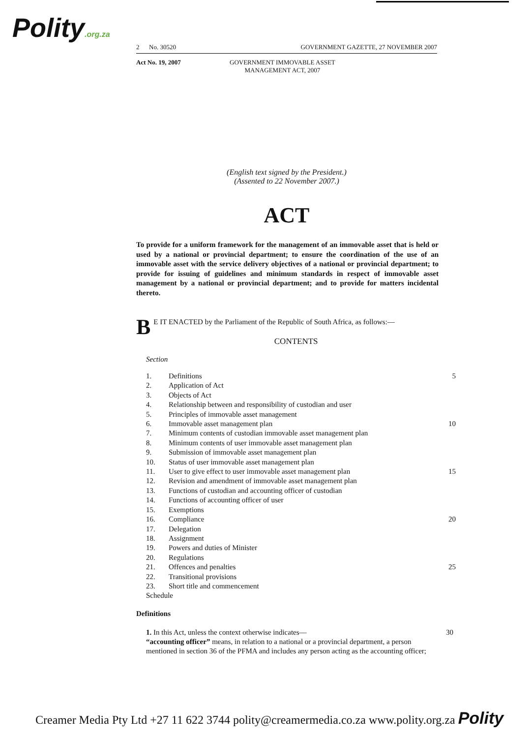Polity.org.za
2 No. 30520 GOVERNMENT GAZETTE, 27 NOVEMBER 2007
Act No. 19, 2007 GOVERNMENT IMMOVABLE ASSET
MANAGEMENT ACT, 2007
(English text signed by the President.)
(Assented to 22 November 2007.)
ACT
To provide for a uniform framework for the management of an immovable asset that is held or used by a national or provincial department; to ensure the coordination of the use of an immovable asset with the service delivery objectives of a national or provincial department; to provide for issuing of guidelines and minimum standards in respect of immovable asset management by a national or provincial department; and to provide for matters incidental thereto.
BE IT ENACTED by the Parliament of the Republic of South Africa, as follows:—
CONTENTS
Section
| | 1. | Definitions | 5 |
| | 2. | Application of Act | |
| | 3. | Objects of Act | |
| | 4. | Relationship between and responsibility of custodian and user | |
| | 5. | Principles of immovable asset management | |
| | 6. | Immovable asset management plan | 10 |
| | 7. | Minimum contents of custodian immovable asset management plan | |
| | 8. | Minimum contents of user immovable asset management plan | |
| | 9. | Submission of immovable asset management plan | |
| | 10. | Status of user immovable asset management plan | |
| | 11. | User to give effect to user immovable asset management plan | 15 |
| | 12. | Revision and amendment of immovable asset management plan | |
| | 13. | Functions of custodian and accounting officer of custodian | |
| | 14. | Functions of accounting officer of user | |
| | 15. | Exemptions | |
| | 16. | Compliance | 20 |
| | 17. | Delegation | |
| | 18. | Assignment | |
| | 19. | Powers and duties of Minister | |
| | 20. | Regulations | |
| | 21. | Offences and penalties | 25 |
| | 22. | Transitional provisions | |
| | 23. | Short title and commencement | |
| | Schedule | | |
Definitions
1. In this Act, unless the context otherwise indicates—
“accounting officer” means, in relation to a national or a provincial department, a person mentioned in section 36 of the PFMA and includes any person acting as the accounting officer;
30
Creamer Media Pty Ltd +27 11 622 3744 polity@creamermedia.co.za www.polity.org.za Polity